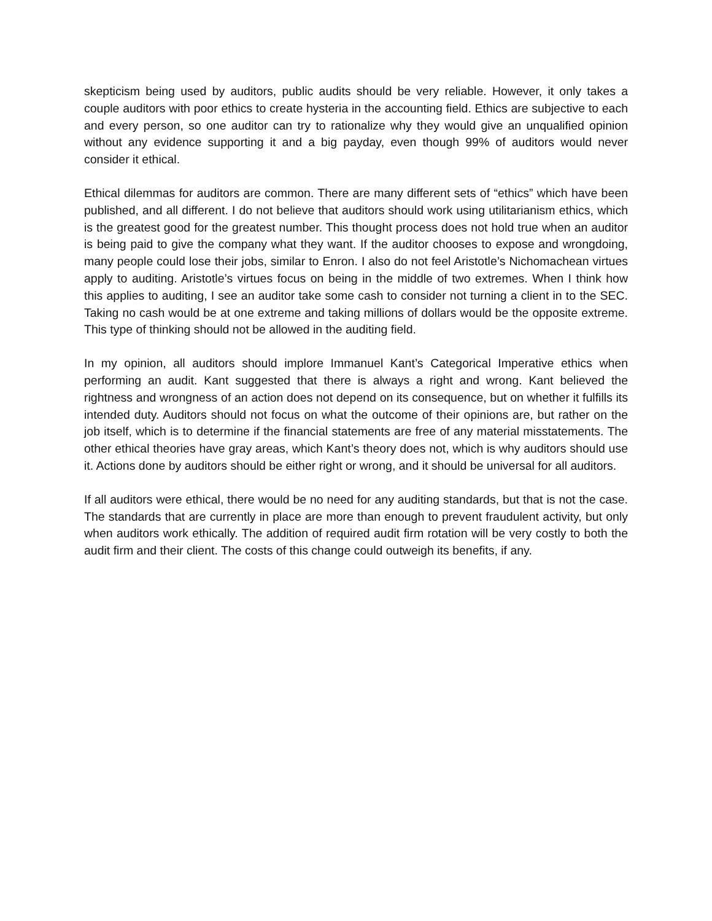skepticism being used by auditors, public audits should be very reliable. However, it only takes a couple auditors with poor ethics to create hysteria in the accounting field. Ethics are subjective to each and every person, so one auditor can try to rationalize why they would give an unqualified opinion without any evidence supporting it and a big payday, even though 99% of auditors would never consider it ethical.
Ethical dilemmas for auditors are common. There are many different sets of “ethics” which have been published, and all different. I do not believe that auditors should work using utilitarianism ethics, which is the greatest good for the greatest number. This thought process does not hold true when an auditor is being paid to give the company what they want. If the auditor chooses to expose and wrongdoing, many people could lose their jobs, similar to Enron. I also do not feel Aristotle’s Nichomachean virtues apply to auditing. Aristotle’s virtues focus on being in the middle of two extremes. When I think how this applies to auditing, I see an auditor take some cash to consider not turning a client in to the SEC. Taking no cash would be at one extreme and taking millions of dollars would be the opposite extreme. This type of thinking should not be allowed in the auditing field.
In my opinion, all auditors should implore Immanuel Kant’s Categorical Imperative ethics when performing an audit. Kant suggested that there is always a right and wrong. Kant believed the rightness and wrongness of an action does not depend on its consequence, but on whether it fulfills its intended duty. Auditors should not focus on what the outcome of their opinions are, but rather on the job itself, which is to determine if the financial statements are free of any material misstatements. The other ethical theories have gray areas, which Kant’s theory does not, which is why auditors should use it. Actions done by auditors should be either right or wrong, and it should be universal for all auditors.
If all auditors were ethical, there would be no need for any auditing standards, but that is not the case. The standards that are currently in place are more than enough to prevent fraudulent activity, but only when auditors work ethically. The addition of required audit firm rotation will be very costly to both the audit firm and their client. The costs of this change could outweigh its benefits, if any.